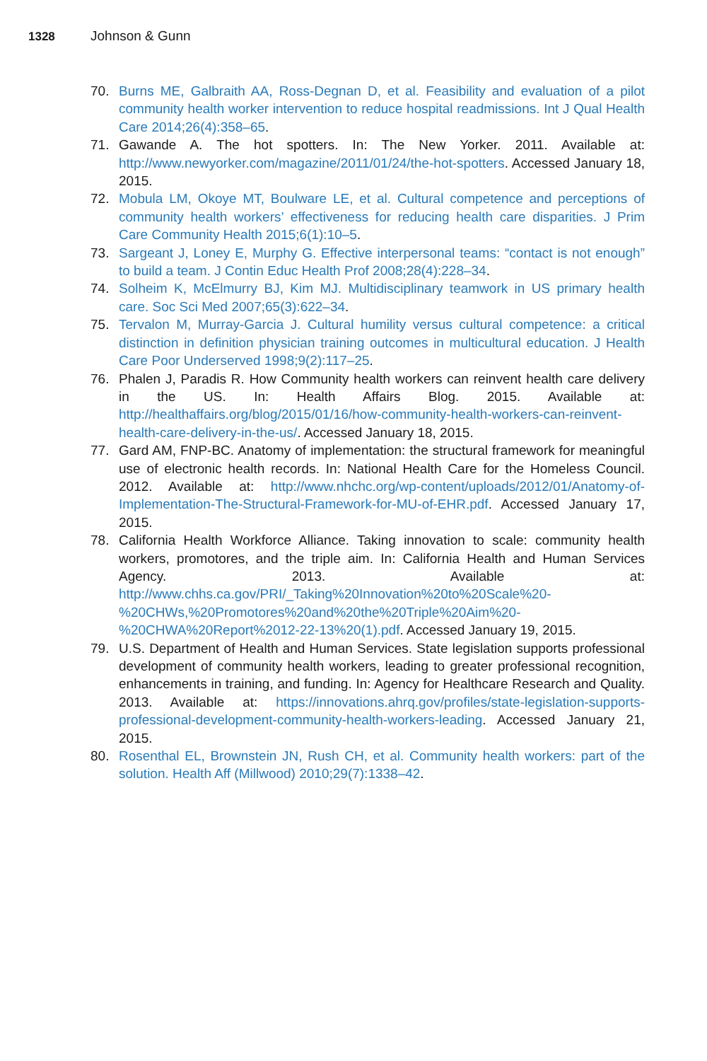1328 Johnson & Gunn
70. Burns ME, Galbraith AA, Ross-Degnan D, et al. Feasibility and evaluation of a pilot community health worker intervention to reduce hospital readmissions. Int J Qual Health Care 2014;26(4):358–65.
71. Gawande A. The hot spotters. In: The New Yorker. 2011. Available at: http://www.newyorker.com/magazine/2011/01/24/the-hot-spotters. Accessed January 18, 2015.
72. Mobula LM, Okoye MT, Boulware LE, et al. Cultural competence and perceptions of community health workers’ effectiveness for reducing health care disparities. J Prim Care Community Health 2015;6(1):10–5.
73. Sargeant J, Loney E, Murphy G. Effective interpersonal teams: “contact is not enough” to build a team. J Contin Educ Health Prof 2008;28(4):228–34.
74. Solheim K, McElmurry BJ, Kim MJ. Multidisciplinary teamwork in US primary health care. Soc Sci Med 2007;65(3):622–34.
75. Tervalon M, Murray-Garcia J. Cultural humility versus cultural competence: a critical distinction in definition physician training outcomes in multicultural education. J Health Care Poor Underserved 1998;9(2):117–25.
76. Phalen J, Paradis R. How Community health workers can reinvent health care delivery in the US. In: Health Affairs Blog. 2015. Available at: http://healthaffairs.org/blog/2015/01/16/how-community-health-workers-can-reinvent-health-care-delivery-in-the-us/. Accessed January 18, 2015.
77. Gard AM, FNP-BC. Anatomy of implementation: the structural framework for meaningful use of electronic health records. In: National Health Care for the Homeless Council. 2012. Available at: http://www.nhchc.org/wp-content/uploads/2012/01/Anatomy-of-Implementation-The-Structural-Framework-for-MU-of-EHR.pdf. Accessed January 17, 2015.
78. California Health Workforce Alliance. Taking innovation to scale: community health workers, promotores, and the triple aim. In: California Health and Human Services Agency. 2013. Available at: http://www.chhs.ca.gov/PRI/_Taking%20Innovation%20to%20Scale%20-%20CHWs,%20Promotores%20and%20the%20Triple%20Aim%20-%20CHWA%20Report%2012-22-13%20(1).pdf. Accessed January 19, 2015.
79. U.S. Department of Health and Human Services. State legislation supports professional development of community health workers, leading to greater professional recognition, enhancements in training, and funding. In: Agency for Healthcare Research and Quality. 2013. Available at: https://innovations.ahrq.gov/profiles/state-legislation-supports-professional-development-community-health-workers-leading. Accessed January 21, 2015.
80. Rosenthal EL, Brownstein JN, Rush CH, et al. Community health workers: part of the solution. Health Aff (Millwood) 2010;29(7):1338–42.